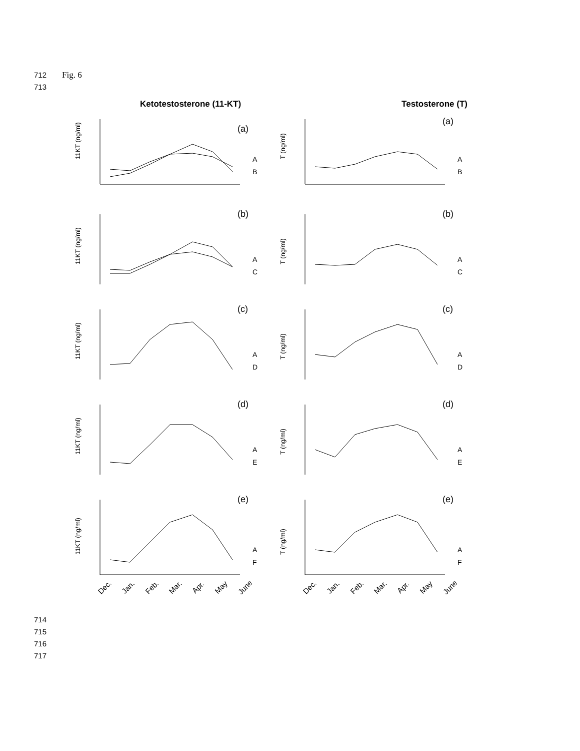712 Fig. 6
713
Ketotestosterone (11-KT) Testosterone (T)
11KT (ng/ml)
(a)
A
B
T (ng/ml)
(a)
A
B
11KT (ng/ml)
(b)
A
C
T (ng/ml)
(b)
A
C
11KT (ng/ml)
(c)
A
D
T (ng/ml)
(c)
A
D
11KT (ng/ml)
(d)
A
E
T (ng/ml)
(d)
A
E
11KT (ng/ml)
(e)
A
F
T (ng/ml)
(e)
A
F
Dec. Jan. Feb. Mar. Apr. May June
Dec. Jan. Feb. Mar. Apr. May June
714
715
716
717